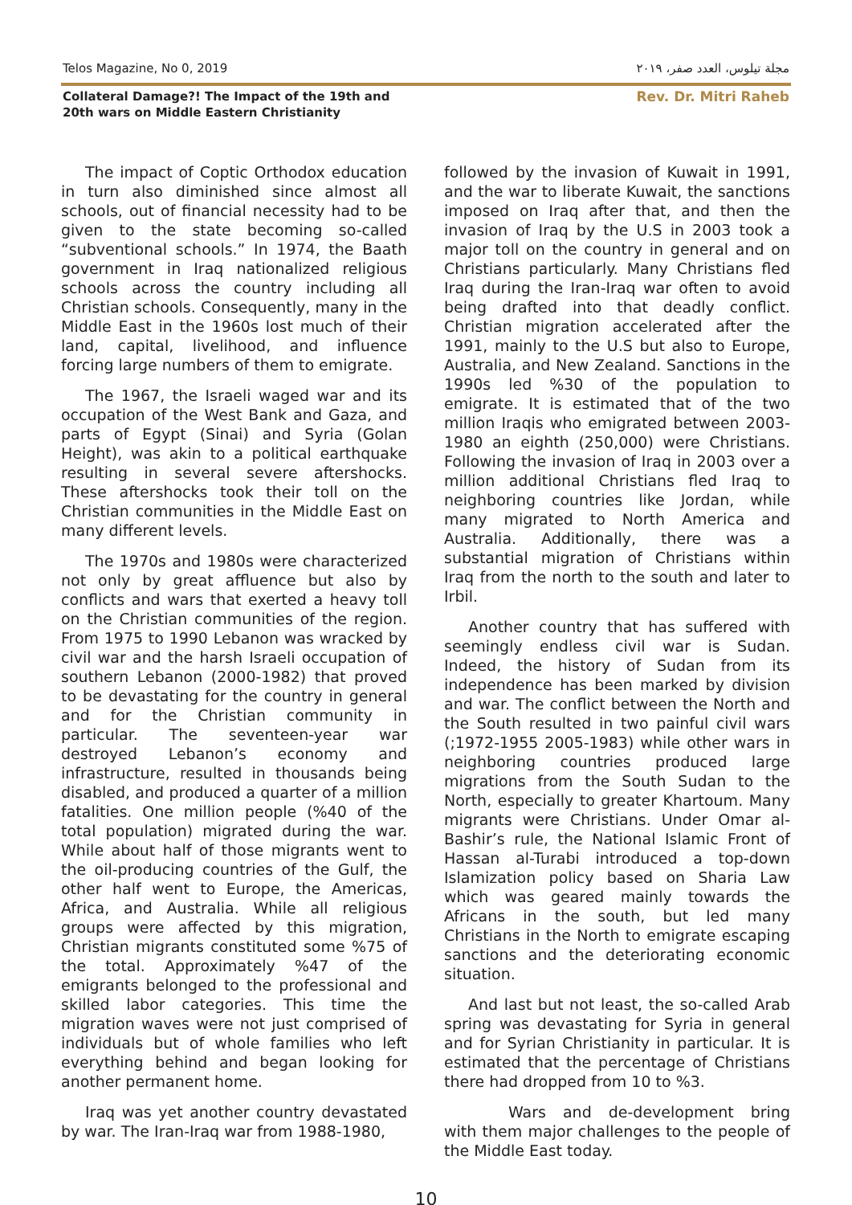Telos Magazine, No 0, 2019 مجلة تيلوس، العدد صفر، ٢٠١٩
Collateral Damage?! The Impact of the 19th and 20th wars on Middle Eastern Christianity
Rev. Dr. Mitri Raheb
The impact of Coptic Orthodox education in turn also diminished since almost all schools, out of financial necessity had to be given to the state becoming so-called “subventional schools.” In 1974, the Baath government in Iraq nationalized religious schools across the country including all Christian schools. Consequently, many in the Middle East in the 1960s lost much of their land, capital, livelihood, and influence forcing large numbers of them to emigrate.
The 1967, the Israeli waged war and its occupation of the West Bank and Gaza, and parts of Egypt (Sinai) and Syria (Golan Height), was akin to a political earthquake resulting in several severe aftershocks. These aftershocks took their toll on the Christian communities in the Middle East on many different levels.
The 1970s and 1980s were characterized not only by great affluence but also by conflicts and wars that exerted a heavy toll on the Christian communities of the region. From 1975 to 1990 Lebanon was wracked by civil war and the harsh Israeli occupation of southern Lebanon (2000-1982) that proved to be devastating for the country in general and for the Christian community in particular. The seventeen-year war destroyed Lebanon’s economy and infrastructure, resulted in thousands being disabled, and produced a quarter of a million fatalities. One million people (%40 of the total population) migrated during the war. While about half of those migrants went to the oil-producing countries of the Gulf, the other half went to Europe, the Americas, Africa, and Australia. While all religious groups were affected by this migration, Christian migrants constituted some %75 of the total. Approximately %47 of the emigrants belonged to the professional and skilled labor categories. This time the migration waves were not just comprised of individuals but of whole families who left everything behind and began looking for another permanent home.
Iraq was yet another country devastated by war. The Iran-Iraq war from 1988-1980,
followed by the invasion of Kuwait in 1991, and the war to liberate Kuwait, the sanctions imposed on Iraq after that, and then the invasion of Iraq by the U.S in 2003 took a major toll on the country in general and on Christians particularly. Many Christians fled Iraq during the Iran-Iraq war often to avoid being drafted into that deadly conflict. Christian migration accelerated after the 1991, mainly to the U.S but also to Europe, Australia, and New Zealand. Sanctions in the 1990s led %30 of the population to emigrate. It is estimated that of the two million Iraqis who emigrated between 2003-1980 an eighth (250,000) were Christians. Following the invasion of Iraq in 2003 over a million additional Christians fled Iraq to neighboring countries like Jordan, while many migrated to North America and Australia. Additionally, there was a substantial migration of Christians within Iraq from the north to the south and later to Irbil.
Another country that has suffered with seemingly endless civil war is Sudan. Indeed, the history of Sudan from its independence has been marked by division and war. The conflict between the North and the South resulted in two painful civil wars (;1972-1955 2005-1983) while other wars in neighboring countries produced large migrations from the South Sudan to the North, especially to greater Khartoum. Many migrants were Christians. Under Omar al-Bashir’s rule, the National Islamic Front of Hassan al-Turabi introduced a top-down Islamization policy based on Sharia Law which was geared mainly towards the Africans in the south, but led many Christians in the North to emigrate escaping sanctions and the deteriorating economic situation.
And last but not least, the so-called Arab spring was devastating for Syria in general and for Syrian Christianity in particular. It is estimated that the percentage of Christians there had dropped from 10 to %3.
Wars and de-development bring with them major challenges to the people of the Middle East today.
10